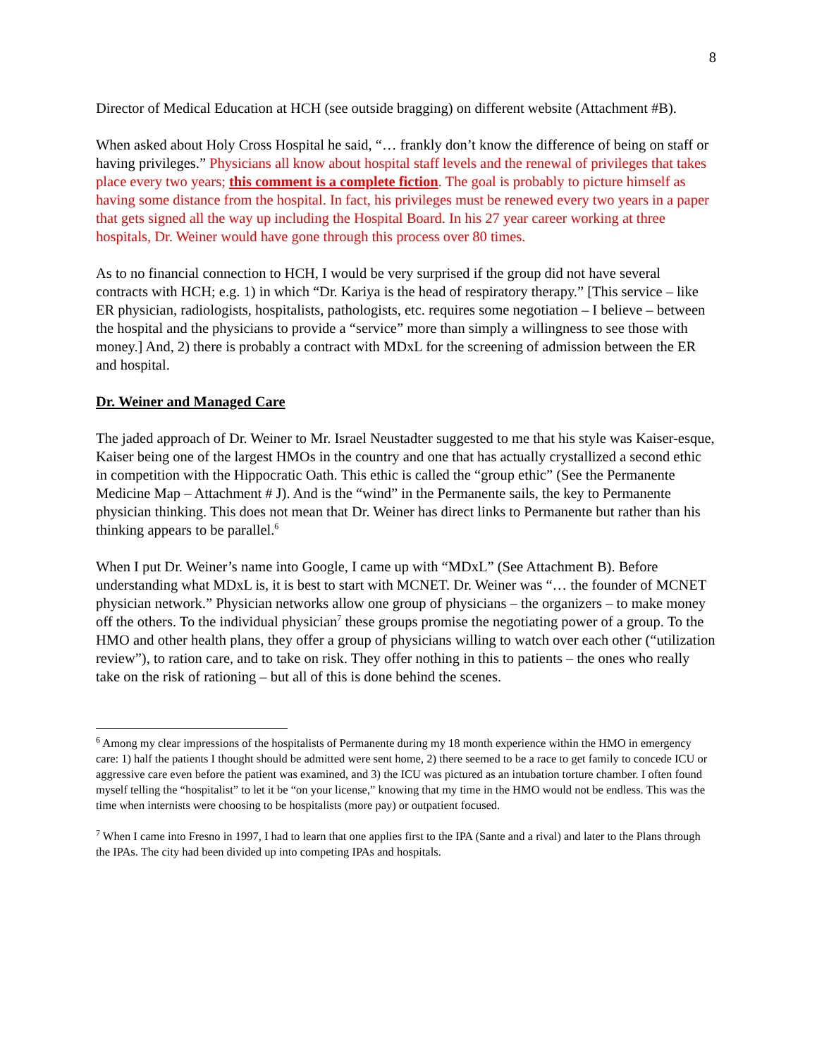8
Director of Medical Education at HCH (see outside bragging) on different website (Attachment #B).
When asked about Holy Cross Hospital he said, “… frankly don’t know the difference of being on staff or having privileges.” Physicians all know about hospital staff levels and the renewal of privileges that takes place every two years; this comment is a complete fiction. The goal is probably to picture himself as having some distance from the hospital. In fact, his privileges must be renewed every two years in a paper that gets signed all the way up including the Hospital Board. In his 27 year career working at three hospitals, Dr. Weiner would have gone through this process over 80 times.
As to no financial connection to HCH, I would be very surprised if the group did not have several contracts with HCH; e.g. 1) in which “Dr. Kariya is the head of respiratory therapy.” [This service – like ER physician, radiologists, hospitalists, pathologists, etc. requires some negotiation – I believe – between the hospital and the physicians to provide a “service” more than simply a willingness to see those with money.] And, 2) there is probably a contract with MDxL for the screening of admission between the ER and hospital.
Dr. Weiner and Managed Care
The jaded approach of Dr. Weiner to Mr. Israel Neustadter suggested to me that his style was Kaiser-esque, Kaiser being one of the largest HMOs in the country and one that has actually crystallized a second ethic in competition with the Hippocratic Oath. This ethic is called the “group ethic” (See the Permanente Medicine Map – Attachment # J). And is the “wind” in the Permanente sails, the key to Permanente physician thinking. This does not mean that Dr. Weiner has direct links to Permanente but rather than his thinking appears to be parallel.<sup>6</sup>
When I put Dr. Weiner’s name into Google, I came up with “MDxL” (See Attachment B). Before understanding what MDxL is, it is best to start with MCNET. Dr. Weiner was “… the founder of MCNET physician network.” Physician networks allow one group of physicians – the organizers – to make money off the others. To the individual physician<sup>7</sup> these groups promise the negotiating power of a group. To the HMO and other health plans, they offer a group of physicians willing to watch over each other (“utilization review”), to ration care, and to take on risk. They offer nothing in this to patients – the ones who really take on the risk of rationing – but all of this is done behind the scenes.
<sup>6</sup> Among my clear impressions of the hospitalists of Permanente during my 18 month experience within the HMO in emergency care: 1) half the patients I thought should be admitted were sent home, 2) there seemed to be a race to get family to concede ICU or aggressive care even before the patient was examined, and 3) the ICU was pictured as an intubation torture chamber. I often found myself telling the “hospitalist” to let it be “on your license,” knowing that my time in the HMO would not be endless. This was the time when internists were choosing to be hospitalists (more pay) or outpatient focused.
<sup>7</sup> When I came into Fresno in 1997, I had to learn that one applies first to the IPA (Sante and a rival) and later to the Plans through the IPAs. The city had been divided up into competing IPAs and hospitals.